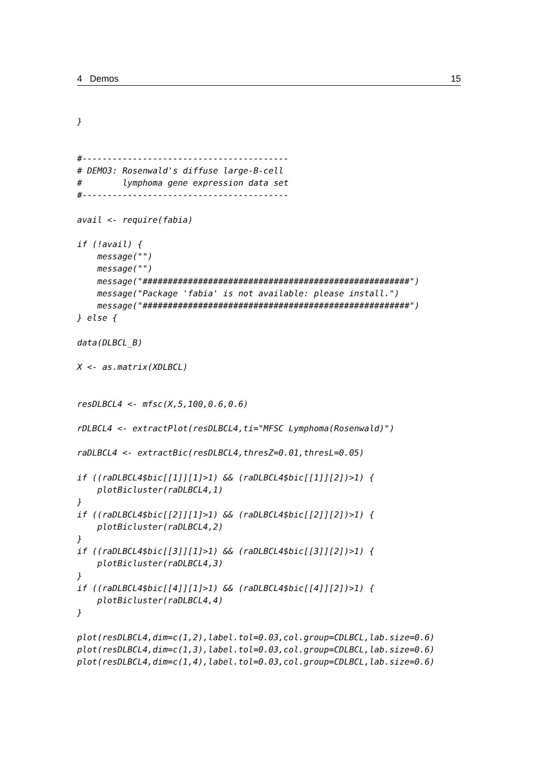4 Demos 15
}


#-----------------------------------------
# DEMO3: Rosenwald's diffuse large-B-cell
#        lymphoma gene expression data set
#-----------------------------------------

avail <- require(fabia)

if (!avail) {
    message("")
    message("")
    message("#####################################################")
    message("Package 'fabia' is not available: please install.")
    message("#####################################################")
} else {

data(DLBCL_B)

X <- as.matrix(XDLBCL)


resDLBCL4 <- mfsc(X,5,100,0.6,0.6)

rDLBCL4 <- extractPlot(resDLBCL4,ti="MFSC Lymphoma(Rosenwald)")

raDLBCL4 <- extractBic(resDLBCL4,thresZ=0.01,thresL=0.05)

if ((raDLBCL4$bic[[1]][1]>1) && (raDLBCL4$bic[[1]][2])>1) {
    plotBicluster(raDLBCL4,1)
}
if ((raDLBCL4$bic[[2]][1]>1) && (raDLBCL4$bic[[2]][2])>1) {
    plotBicluster(raDLBCL4,2)
}
if ((raDLBCL4$bic[[3]][1]>1) && (raDLBCL4$bic[[3]][2])>1) {
    plotBicluster(raDLBCL4,3)
}
if ((raDLBCL4$bic[[4]][1]>1) && (raDLBCL4$bic[[4]][2])>1) {
    plotBicluster(raDLBCL4,4)
}

plot(resDLBCL4,dim=c(1,2),label.tol=0.03,col.group=CDLBCL,lab.size=0.6)
plot(resDLBCL4,dim=c(1,3),label.tol=0.03,col.group=CDLBCL,lab.size=0.6)
plot(resDLBCL4,dim=c(1,4),label.tol=0.03,col.group=CDLBCL,lab.size=0.6)